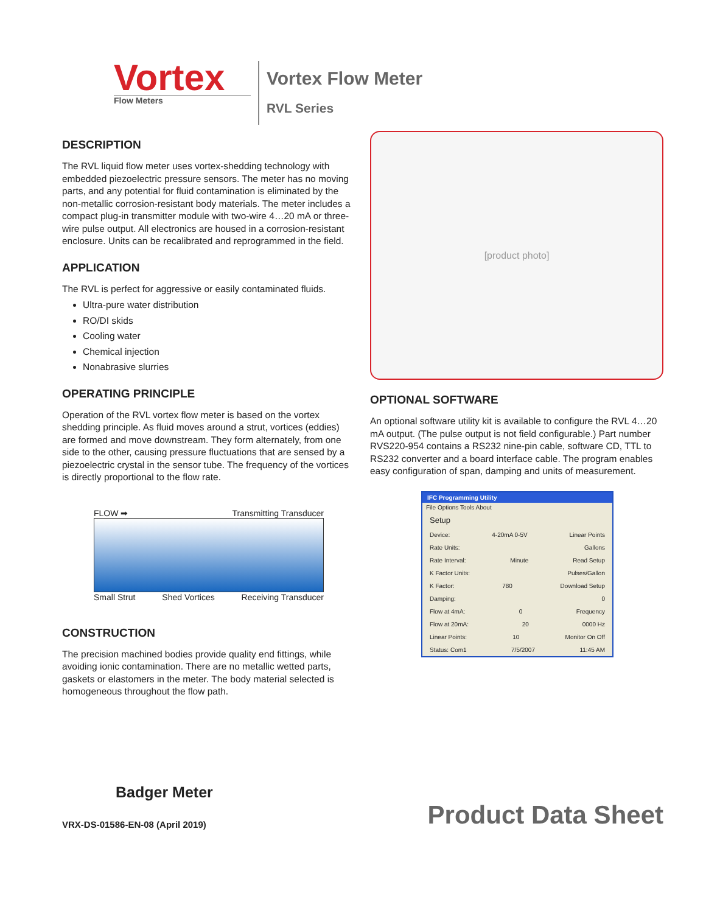Vortex
Flow Meters
Vortex Flow Meter
RVL Series
DESCRIPTION
The RVL liquid flow meter uses vortex-shedding technology with embedded piezoelectric pressure sensors. The meter has no moving parts, and any potential for fluid contamination is eliminated by the non-metallic corrosion-resistant body materials. The meter includes a compact plug-in transmitter module with two-wire 4…20 mA or three-wire pulse output. All electronics are housed in a corrosion-resistant enclosure. Units can be recalibrated and reprogrammed in the field.
APPLICATION
The RVL is perfect for aggressive or easily contaminated fluids.
Ultra-pure water distribution
RO/DI skids
Cooling water
Chemical injection
Nonabrasive slurries
OPERATING PRINCIPLE
Operation of the RVL vortex flow meter is based on the vortex shedding principle. As fluid moves around a strut, vortices (eddies) are formed and move downstream. They form alternately, from one side to the other, causing pressure fluctuations that are sensed by a piezoelectric crystal in the sensor tube. The frequency of the vortices is directly proportional to the flow rate.
FLOW ➡ Transmitting Transducer
Small Strut Shed Vortices Receiving Transducer
CONSTRUCTION
The precision machined bodies provide quality end fittings, while avoiding ionic contamination. There are no metallic wetted parts, gaskets or elastomers in the meter. The body material selected is homogeneous throughout the flow path.
[product photo]
OPTIONAL SOFTWARE
An optional software utility kit is available to configure the RVL 4…20 mA output. (The pulse output is not field configurable.) Part number RVS220-954 contains a RS232 nine-pin cable, software CD, TTL to RS232 converter and a board interface cable. The program enables easy configuration of span, damping and units of measurement.
IFC Programming Utility
File Options Tools About
Setup
Device: 4-20mA 0-5V Linear Points
Rate Units: Gallons
Rate Interval: Minute Read Setup
K Factor Units: Pulses/Gallon
K Factor: 780 Download Setup
Damping: 0
Flow at 4mA: 0 Frequency
Flow at 20mA: 20 0000 Hz
Linear Points: 10 Monitor On Off
Status: Com1 7/5/2007 11:45 AM
Badger Meter
VRX-DS-01586-EN-08 (April 2019)
Product Data Sheet